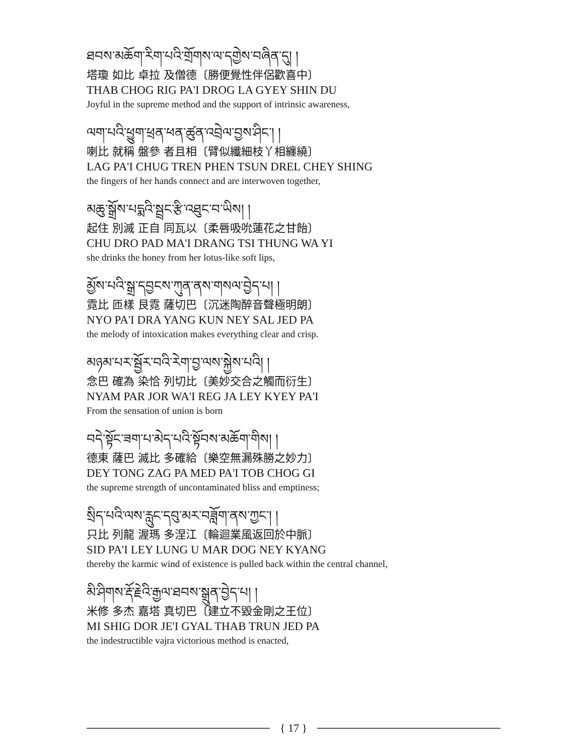ཐབས་མཆོག་རིག་པའི་གྲོགས་ལ་དགྱེས་བཞིན་དུ། །
塔瓊 如比 卓拉 及僧德〔勝便覺性伴侶歡喜中〕
THAB CHOG RIG PA'I DROG LA GYEY SHIN DU
Joyful in the supreme method and the support of intrinsic awareness,
ལག་པའི་ཕྱུག་ཕྲན་ཕན་ཚུན་འབྲེལ་བྱས་ཤིང་། །
喇比 就稱 盤參 者且相〔臂似纖細枝丫相纏繞〕
LAG PA'I CHUG TREN PHEN TSUN DREL CHEY SHING
the fingers of her hands connect and are interwoven together,
མཆུ་སྒྲོས་པདྨའི་སྦྲང་རྩི་འཐུང་བ་ཡིས། །
起住 別滅 正自 同瓦以〔柔唇吸吮蓮花之甘飴〕
CHU DRO PAD MA'I DRANG TSI THUNG WA YI
she drinks the honey from her lotus-like soft lips,
མྱོས་པའི་སྒྲ་དབྱངས་ཀུན་ནས་གསལ་བྱེད་པ། །
霓比 匝樣 艮霓 薩切巴〔沉迷陶醉音聲極明朗〕
NYO PA'I DRA YANG KUN NEY SAL JED PA
the melody of intoxication makes everything clear and crisp.
མཉམ་པར་སྦྱོར་བའི་རེག་བྱ་ལས་སྐྱེས་པའི། །
念巴 確為 染恰 列切比〔美妙交合之觸而衍生〕
NYAM PAR JOR WA'I REG JA LEY KYEY PA'I
From the sensation of union is born
བདེ་སྟོང་ཟག་པ་མེད་པའི་སྟོབས་མཆོག་གིས། །
德東 薩巴 滅比 多確給〔樂空無漏殊勝之妙力〕
DEY TONG ZAG PA MED PA'I TOB CHOG GI
the supreme strength of uncontaminated bliss and emptiness;
སྲིད་པའི་ལས་རླུང་དབུ་མར་བཟློག་ནས་ཀྱང་། །
只比 列龍 渥瑪 多涅江〔輪迴業風返回於中脈〕
SID PA'I LEY LUNG U MAR DOG NEY KYANG
thereby the karmic wind of existence is pulled back within the central channel,
མི་ཤིགས་རྡོ་རྗེའི་རྒྱལ་ཐབས་སྒྲུན་བྱེད་པ། །
米修 多杰 嘉塔 真切巴〔建立不毀金剛之王位〕
MI SHIG DOR JE'I GYAL THAB TRUN JED PA
the indestructible vajra victorious method is enacted,
{ 17 }